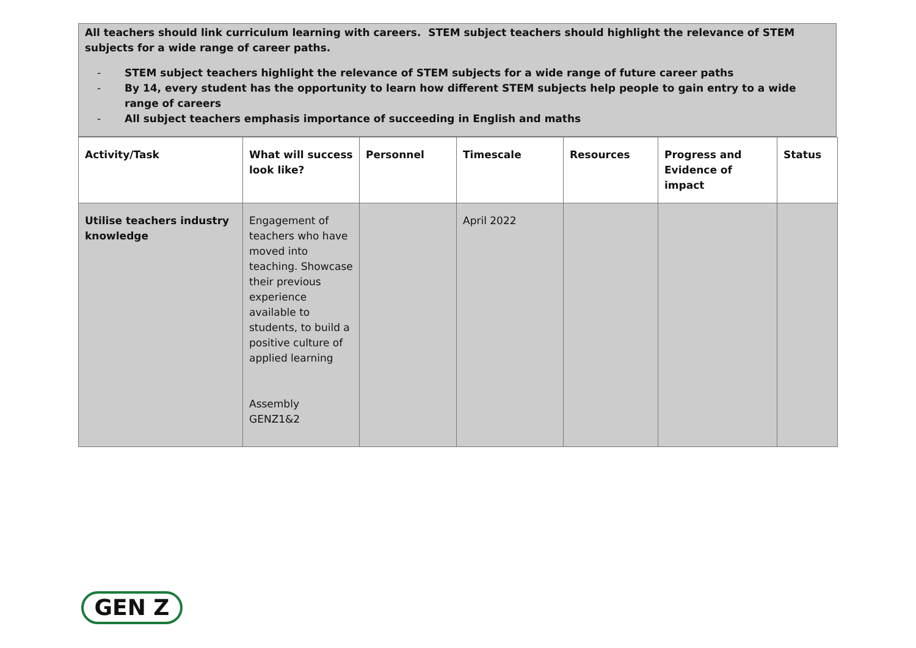All teachers should link curriculum learning with careers. STEM subject teachers should highlight the relevance of STEM subjects for a wide range of career paths.
- STEM subject teachers highlight the relevance of STEM subjects for a wide range of future career paths
- By 14, every student has the opportunity to learn how different STEM subjects help people to gain entry to a wide range of careers
- All subject teachers emphasis importance of succeeding in English and maths
| Activity/Task | What will success look like? | Personnel | Timescale | Resources | Progress and Evidence of impact | Status |
| --- | --- | --- | --- | --- | --- | --- |
| Utilise teachers industry knowledge | Engagement of teachers who have moved into teaching. Showcase their previous experience available to students, to build a positive culture of applied learning Assembly GENZ1&2 | | April 2022 | | | |
GEN Z